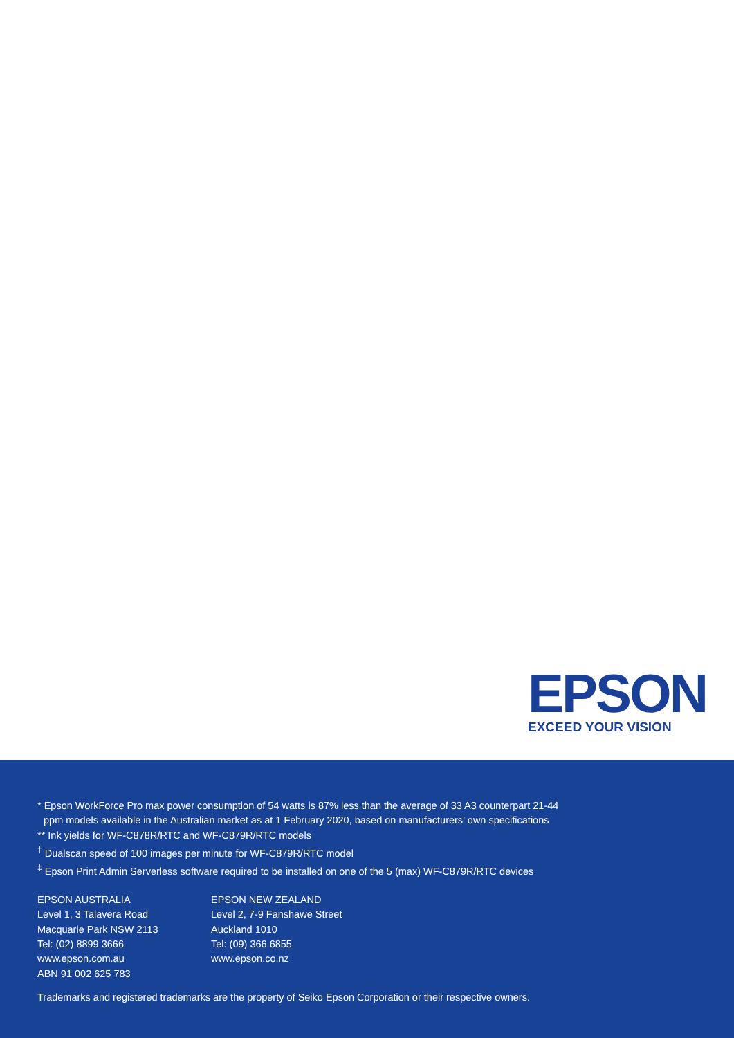EPSON
EXCEED YOUR VISION
* Epson WorkForce Pro max power consumption of 54 watts is 87% less than the average of 33 A3 counterpart 21-44
ppm models available in the Australian market as at 1 February 2020, based on manufacturers’ own specifications
** Ink yields for WF-C878R/RTC and WF-C879R/RTC models
<sup>†</sup> Dualscan speed of 100 images per minute for WF-C879R/RTC model
<sup>‡</sup> Epson Print Admin Serverless software required to be installed on one of the 5 (max) WF-C879R/RTC devices
EPSON AUSTRALIA
Level 1, 3 Talavera Road
Macquarie Park NSW 2113
Tel: (02) 8899 3666
www.epson.com.au
ABN 91 002 625 783
EPSON NEW ZEALAND
Level 2, 7-9 Fanshawe Street
Auckland 1010
Tel: (09) 366 6855
www.epson.co.nz
Trademarks and registered trademarks are the property of Seiko Epson Corporation or their respective owners.